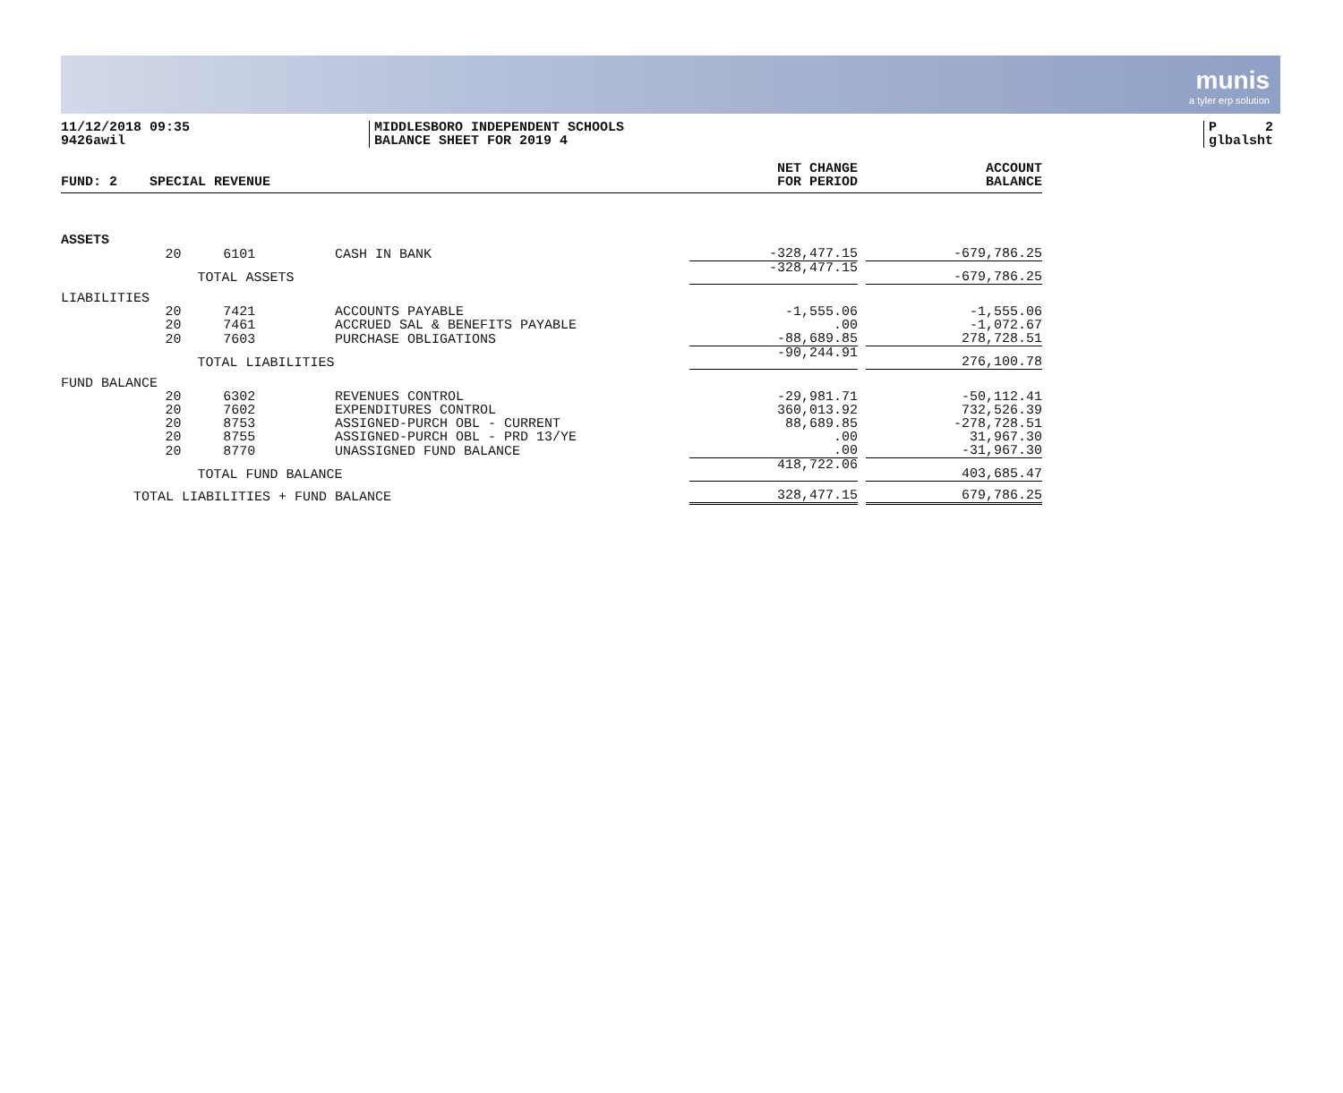munis
a tyler erp solution
11/12/2018 09:35
9426awil
MIDDLESBORO INDEPENDENT SCHOOLS
BALANCE SHEET FOR 2019 4
P 2
glbalsht
| FUND: 2 SPECIAL REVENUE | | | | NET CHANGE FOR PERIOD | | ACCOUNT BALANCE |
| --- | --- | --- | --- | --- | --- | --- |
| ASSETS | | | | | | |
| | 20 | 6101 | CASH IN BANK | -328,477.15 | | -679,786.25 |
| | TOTAL ASSETS | | | -328,477.15 | | -679,786.25 |
| LIABILITIES | | | | | | |
| | 20 | 7421 | ACCOUNTS PAYABLE | -1,555.06 | | -1,555.06 |
| | 20 | 7461 | ACCRUED SAL & BENEFITS PAYABLE | .00 | | -1,072.67 |
| | 20 | 7603 | PURCHASE OBLIGATIONS | -88,689.85 | | 278,728.51 |
| | TOTAL LIABILITIES | | | -90,244.91 | | 276,100.78 |
| FUND BALANCE | | | | | | |
| | 20 | 6302 | REVENUES CONTROL | -29,981.71 | | -50,112.41 |
| | 20 | 7602 | EXPENDITURES CONTROL | 360,013.92 | | 732,526.39 |
| | 20 | 8753 | ASSIGNED-PURCH OBL - CURRENT | 88,689.85 | | -278,728.51 |
| | 20 | 8755 | ASSIGNED-PURCH OBL - PRD 13/YE | .00 | | 31,967.30 |
| | 20 | 8770 | UNASSIGNED FUND BALANCE | .00 | | -31,967.30 |
| | TOTAL FUND BALANCE | | | 418,722.06 | | 403,685.47 |
| TOTAL LIABILITIES + FUND BALANCE | | | | 328,477.15 | | 679,786.25 |